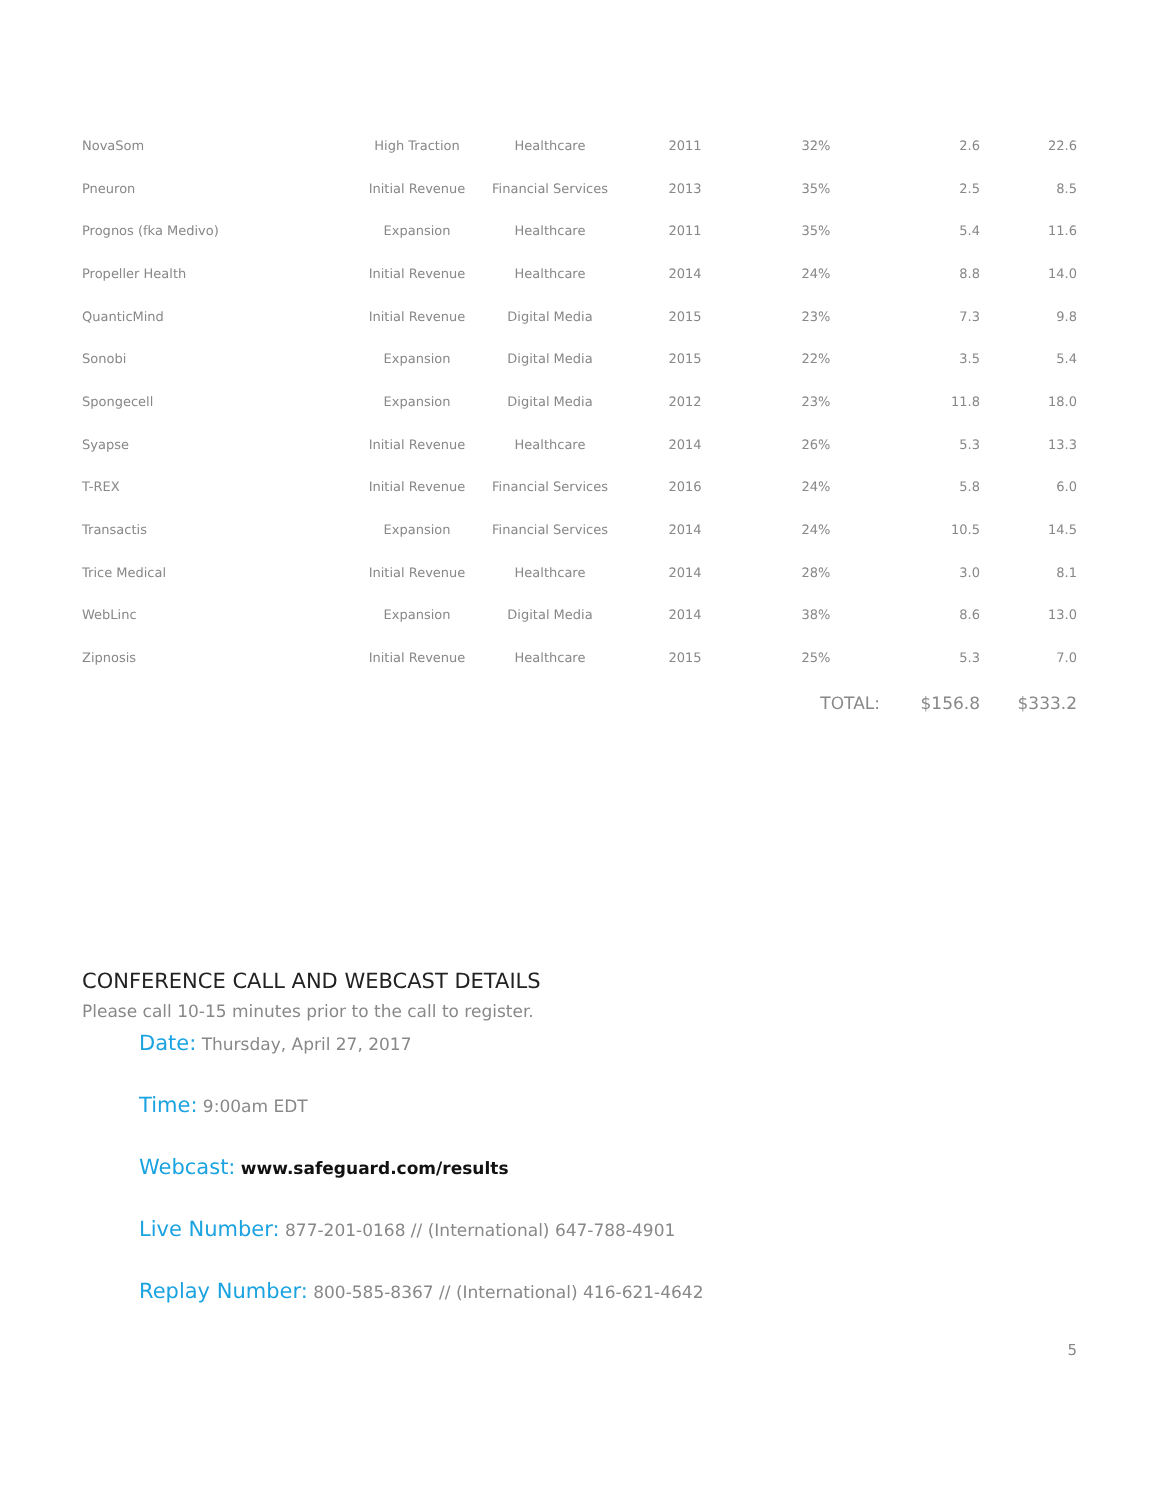| NovaSom | High Traction | Healthcare | 2011 | 32% | 2.6 | 22.6 |
| Pneuron | Initial Revenue | Financial Services | 2013 | 35% | 2.5 | 8.5 |
| Prognos (fka Medivo) | Expansion | Healthcare | 2011 | 35% | 5.4 | 11.6 |
| Propeller Health | Initial Revenue | Healthcare | 2014 | 24% | 8.8 | 14.0 |
| QuanticMind | Initial Revenue | Digital Media | 2015 | 23% | 7.3 | 9.8 |
| Sonobi | Expansion | Digital Media | 2015 | 22% | 3.5 | 5.4 |
| Spongecell | Expansion | Digital Media | 2012 | 23% | 11.8 | 18.0 |
| Syapse | Initial Revenue | Healthcare | 2014 | 26% | 5.3 | 13.3 |
| T-REX | Initial Revenue | Financial Services | 2016 | 24% | 5.8 | 6.0 |
| Transactis | Expansion | Financial Services | 2014 | 24% | 10.5 | 14.5 |
| Trice Medical | Initial Revenue | Healthcare | 2014 | 28% | 3.0 | 8.1 |
| WebLinc | Expansion | Digital Media | 2014 | 38% | 8.6 | 13.0 |
| Zipnosis | Initial Revenue | Healthcare | 2015 | 25% | 5.3 | 7.0 |
| | | | | TOTAL: | $156.8 | $333.2 |
CONFERENCE CALL AND WEBCAST DETAILS
Please call 10-15 minutes prior to the call to register.
Date: Thursday, April 27, 2017
Time: 9:00am EDT
Webcast: www.safeguard.com/results
Live Number: 877-201-0168 // (International) 647-788-4901
Replay Number: 800-585-8367 // (International) 416-621-4642
5